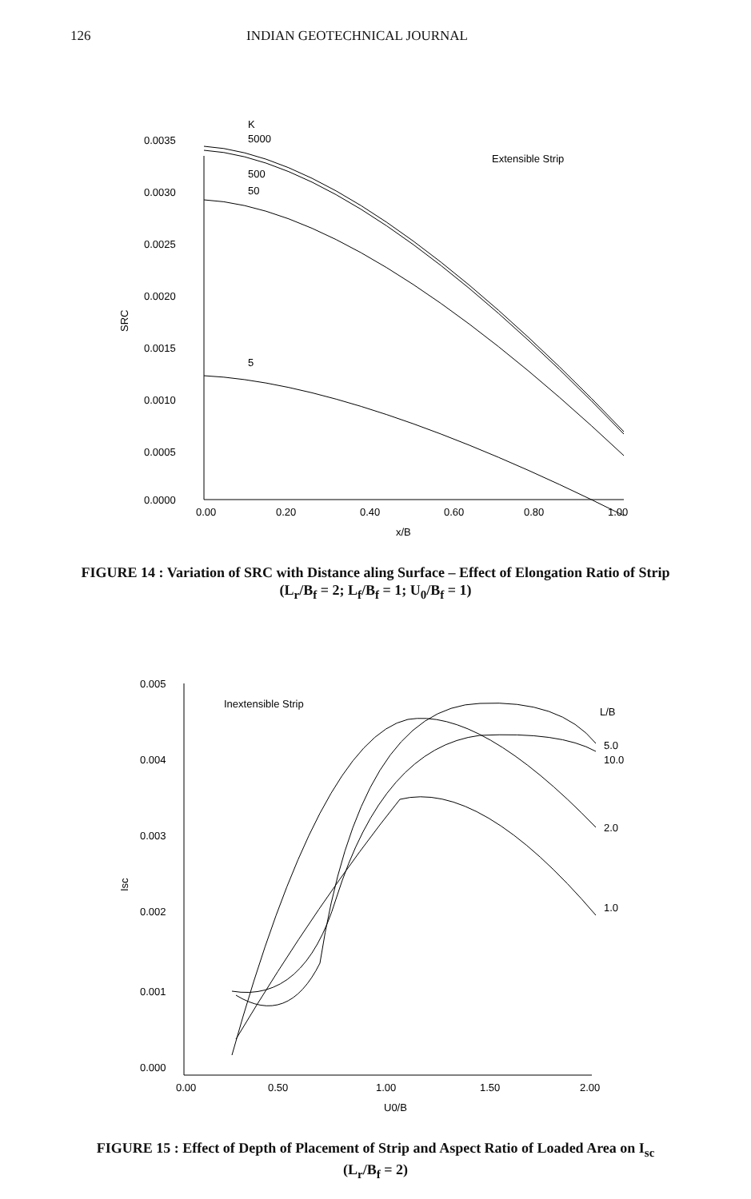126 INDIAN GEOTECHNICAL JOURNAL
K
5000
500
50
5
Extensible Strip
0.0035
0.0030
0.0025
0.0020
0.0015
0.0010
0.0005
0.0000
SRC
0.00
0.20
0.40
0.60
0.80
1.00
x/B
FIGURE 14 : Variation of SRC with Distance aling Surface – Effect of Elongation Ratio of Strip (L<sub>r</sub>/B<sub>f</sub> = 2; L<sub>f</sub>/B<sub>f</sub> = 1; U<sub>0</sub>/B<sub>f</sub> = 1)
Inextensible Strip
L/B
5.0
10.0
2.0
1.0
0.005
0.004
0.003
0.002
0.001
0.000
Isc
0.00
0.50
1.00
1.50
2.00
U0/B
FIGURE 15 : Effect of Depth of Placement of Strip and Aspect Ratio of Loaded Area on I<sub>sc</sub> (L<sub>r</sub>/B<sub>f</sub> = 2)